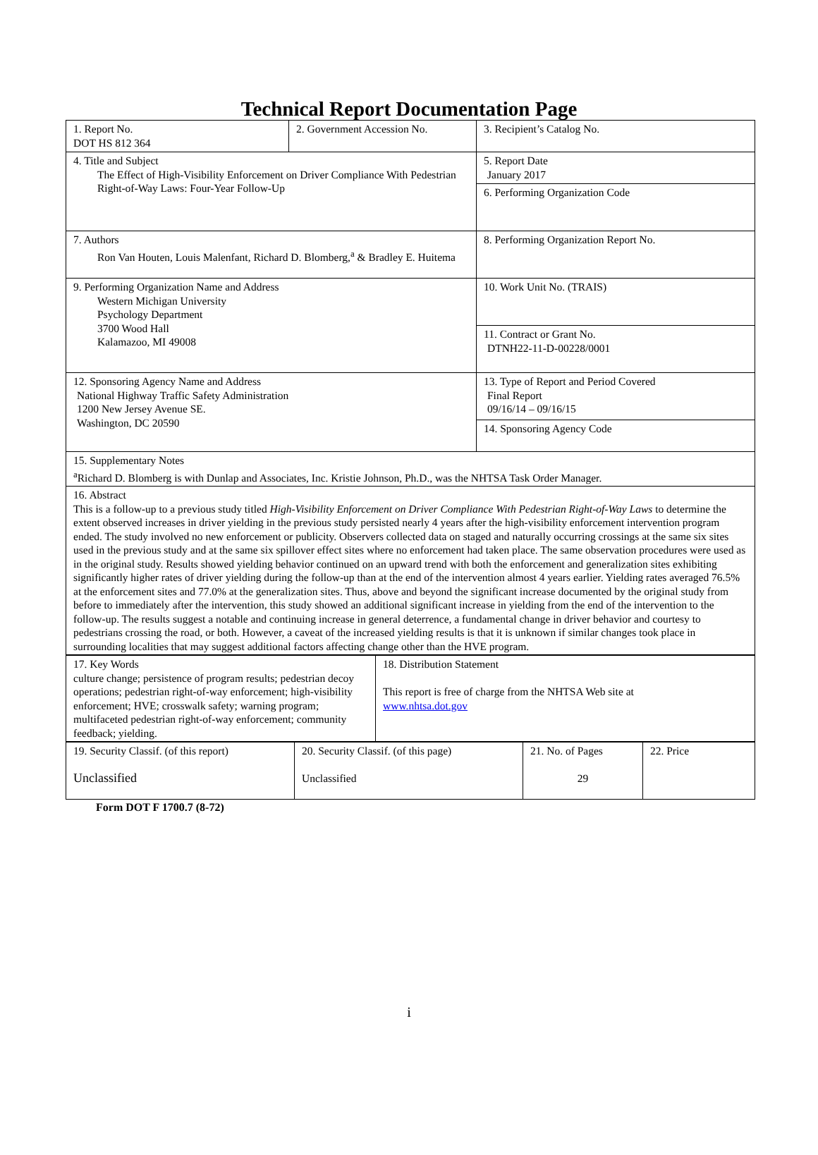Technical Report Documentation Page
| 1. Report No. DOT HS 812 364 | 2. Government Accession No. | 3. Recipient’s Catalog No. |
| 4. Title and Subject The Effect of High-Visibility Enforcement on Driver Compliance With Pedestrian Right-of-Way Laws: Four-Year Follow-Up | | 5. Report Date January 2017 |
| | | 6. Performing Organization Code |
| 7. Authors Ron Van Houten, Louis Malenfant, Richard D. Blomberg,<sup>a</sup> & Bradley E. Huitema | | 8. Performing Organization Report No. |
| 9. Performing Organization Name and Address Western Michigan University Psychology Department 3700 Wood Hall Kalamazoo, MI 49008 | | 10. Work Unit No. (TRAIS) |
| | | 11. Contract or Grant No. DTNH22-11-D-00228/0001 |
| 12. Sponsoring Agency Name and Address National Highway Traffic Safety Administration 1200 New Jersey Avenue SE. Washington, DC 20590 | | 13. Type of Report and Period Covered Final Report 09/16/14 – 09/16/15 |
| | | 14. Sponsoring Agency Code |
| 15. Supplementary Notes <sup>a</sup> Richard D. Blomberg is with Dunlap and Associates, Inc. Kristie Johnson, Ph.D., was the NHTSA Task Order Manager. | | |
| 16. Abstract This is a follow-up to a previous study titled High-Visibility Enforcement on Driver Compliance With Pedestrian Right-of-Way Laws to determine the extent observed increases in driver yielding in the previous study persisted nearly 4 years after the high-visibility enforcement intervention program ended. The study involved no new enforcement or publicity. Observers collected data on staged and naturally occurring crossings at the same six sites used in the previous study and at the same six spillover effect sites where no enforcement had taken place. The same observation procedures were used as in the original study. Results showed yielding behavior continued on an upward trend with both the enforcement and generalization sites exhibiting significantly higher rates of driver yielding during the follow-up than at the end of the intervention almost 4 years earlier. Yielding rates averaged 76.5% at the enforcement sites and 77.0% at the generalization sites. Thus, above and beyond the significant increase documented by the original study from before to immediately after the intervention, this study showed an additional significant increase in yielding from the end of the intervention to the follow-up. The results suggest a notable and continuing increase in general deterrence, a fundamental change in driver behavior and courtesy to pedestrians crossing the road, or both. However, a caveat of the increased yielding results is that it is unknown if similar changes took place in surrounding localities that may suggest additional factors affecting change other than the HVE program. | | |
| 17. Key Words culture change; persistence of program results; pedestrian decoy operations; pedestrian right-of-way enforcement; high-visibility enforcement; HVE; crosswalk safety; warning program; multifaceted pedestrian right-of-way enforcement; community feedback; yielding. | 18. Distribution Statement This report is free of charge from the NHTSA Web site at www.nhtsa.dot.gov |
| 19. Security Classif. (of this report) Unclassified | 20. Security Classif. (of this page) Unclassified | 21. No. of Pages 29 | 22. Price |
Form DOT F 1700.7 (8-72)
i